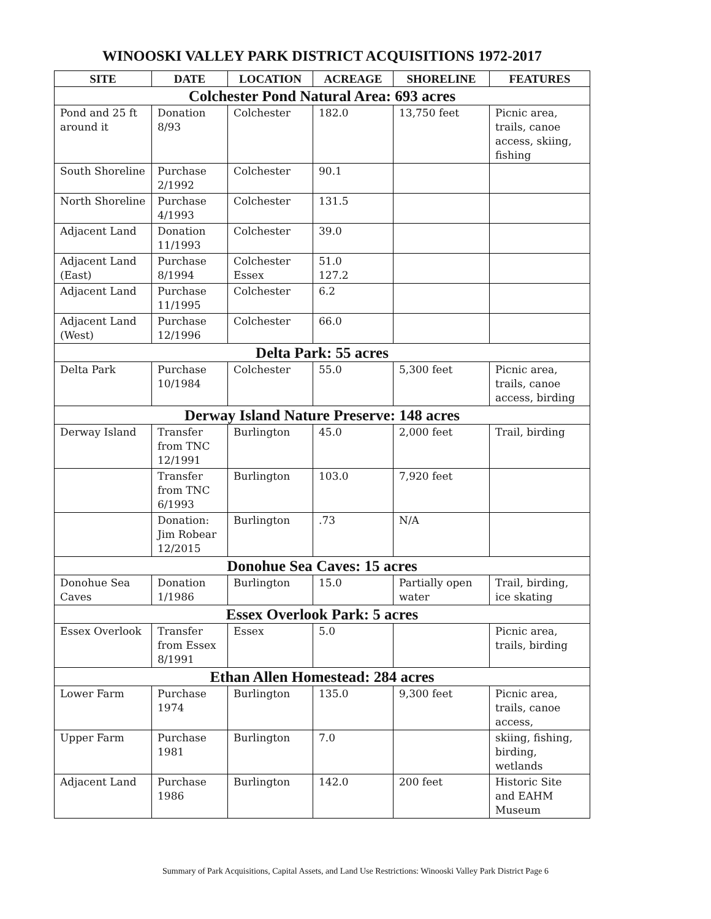WINOOSKI VALLEY PARK DISTRICT ACQUISITIONS 1972-2017
| SITE | DATE | LOCATION | ACREAGE | SHORELINE | FEATURES |
| --- | --- | --- | --- | --- | --- |
| Colchester Pond Natural Area: 693 acres | | | | | |
| Pond and 25 ft around it | Donation 8/93 | Colchester | 182.0 | 13,750 feet | Picnic area, trails, canoe access, skiing, fishing |
| South Shoreline | Purchase 2/1992 | Colchester | 90.1 | | |
| North Shoreline | Purchase 4/1993 | Colchester | 131.5 | | |
| Adjacent Land | Donation 11/1993 | Colchester | 39.0 | | |
| Adjacent Land (East) | Purchase 8/1994 | Colchester Essex | 51.0 127.2 | | |
| Adjacent Land | Purchase 11/1995 | Colchester | 6.2 | | |
| Adjacent Land (West) | Purchase 12/1996 | Colchester | 66.0 | | |
| Delta Park: 55 acres | | | | | |
| Delta Park | Purchase 10/1984 | Colchester | 55.0 | 5,300 feet | Picnic area, trails, canoe access, birding |
| Derway Island Nature Preserve: 148 acres | | | | | |
| Derway Island | Transfer from TNC 12/1991 | Burlington | 45.0 | 2,000 feet | Trail, birding |
| | Transfer from TNC 6/1993 | Burlington | 103.0 | 7,920 feet | |
| | Donation: Jim Robear 12/2015 | Burlington | .73 | N/A | |
| Donohue Sea Caves: 15 acres | | | | | |
| Donohue Sea Caves | Donation 1/1986 | Burlington | 15.0 | Partially open water | Trail, birding, ice skating |
| Essex Overlook Park: 5 acres | | | | | |
| Essex Overlook | Transfer from Essex 8/1991 | Essex | 5.0 | | Picnic area, trails, birding |
| Ethan Allen Homestead: 284 acres | | | | | |
| Lower Farm | Purchase 1974 | Burlington | 135.0 | 9,300 feet | Picnic area, trails, canoe access, |
| Upper Farm | Purchase 1981 | Burlington | 7.0 | | skiing, fishing, birding, wetlands |
| Adjacent Land | Purchase 1986 | Burlington | 142.0 | 200 feet | Historic Site and EAHM Museum |
Summary of Park Acquisitions, Capital Assets, and Land Use Restrictions: Winooski Valley Park District Page 6